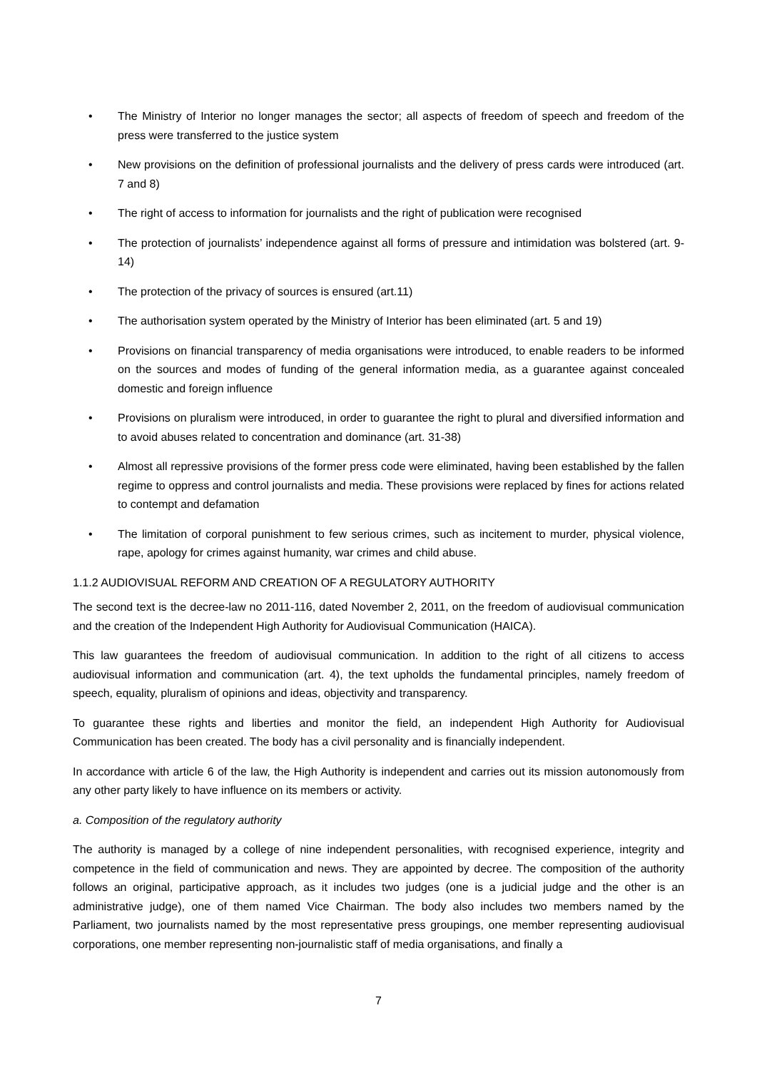• The Ministry of Interior no longer manages the sector; all aspects of freedom of speech and freedom of the press were transferred to the justice system
• New provisions on the definition of professional journalists and the delivery of press cards were introduced (art. 7 and 8)
• The right of access to information for journalists and the right of publication were recognised
• The protection of journalists’ independence against all forms of pressure and intimidation was bolstered (art. 9-14)
• The protection of the privacy of sources is ensured (art.11)
• The authorisation system operated by the Ministry of Interior has been eliminated (art. 5 and 19)
• Provisions on financial transparency of media organisations were introduced, to enable readers to be informed on the sources and modes of funding of the general information media, as a guarantee against concealed domestic and foreign influence
• Provisions on pluralism were introduced, in order to guarantee the right to plural and diversified information and to avoid abuses related to concentration and dominance (art. 31-38)
• Almost all repressive provisions of the former press code were eliminated, having been established by the fallen regime to oppress and control journalists and media. These provisions were replaced by fines for actions related to contempt and defamation
• The limitation of corporal punishment to few serious crimes, such as incitement to murder, physical violence, rape, apology for crimes against humanity, war crimes and child abuse.
1.1.2 AUDIOVISUAL REFORM AND CREATION OF A REGULATORY AUTHORITY
The second text is the decree-law no 2011-116, dated November 2, 2011, on the freedom of audiovisual communication and the creation of the Independent High Authority for Audiovisual Communication (HAICA).
This law guarantees the freedom of audiovisual communication. In addition to the right of all citizens to access audiovisual information and communication (art. 4), the text upholds the fundamental principles, namely freedom of speech, equality, pluralism of opinions and ideas, objectivity and transparency.
To guarantee these rights and liberties and monitor the field, an independent High Authority for Audiovisual Communication has been created. The body has a civil personality and is financially independent.
In accordance with article 6 of the law, the High Authority is independent and carries out its mission autonomously from any other party likely to have influence on its members or activity.
a. Composition of the regulatory authority
The authority is managed by a college of nine independent personalities, with recognised experience, integrity and competence in the field of communication and news. They are appointed by decree. The composition of the authority follows an original, participative approach, as it includes two judges (one is a judicial judge and the other is an administrative judge), one of them named Vice Chairman. The body also includes two members named by the Parliament, two journalists named by the most representative press groupings, one member representing audiovisual corporations, one member representing non-journalistic staff of media organisations, and finally a
7